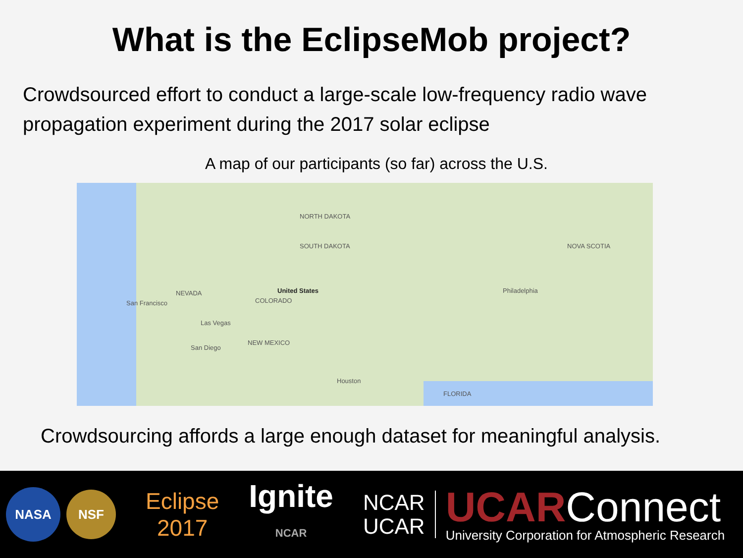What is the EclipseMob project?
Crowdsourced effort to conduct a large-scale low-frequency radio wave propagation experiment during the 2017 solar eclipse
A map of our participants (so far) across the U.S.
NORTH DAKOTA
SOUTH DAKOTA
NEVADA
San Francisco
Las Vegas
San Diego
United States
COLORADO
NEW MEXICO
Houston
FLORIDA
Philadelphia
NOVA SCOTIA
Crowdsourcing affords a large enough dataset for meaningful analysis.
NASA
NSF
Eclipse
2017
Ignite
NCAR
NCAR
UCAR
UCARConnect
University Corporation for Atmospheric Research